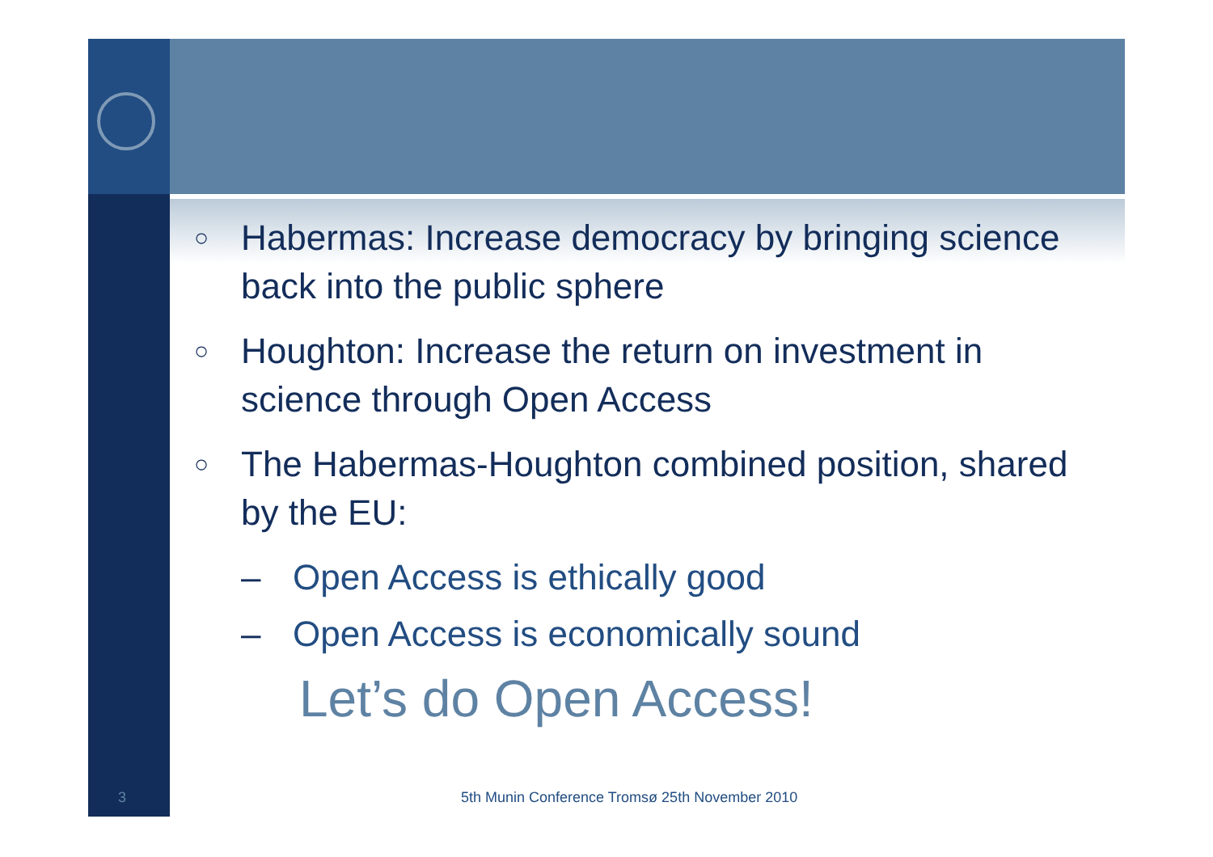○
Habermas: Increase democracy by bringing science back into the public sphere
○
Houghton: Increase the return on investment in science through Open Access
○
The Habermas-Houghton combined position, shared by the EU:
– Open Access is ethically good
– Open Access is economically sound
Let’s do Open Access!
3
5th Munin Conference Tromsø 25th November 2010